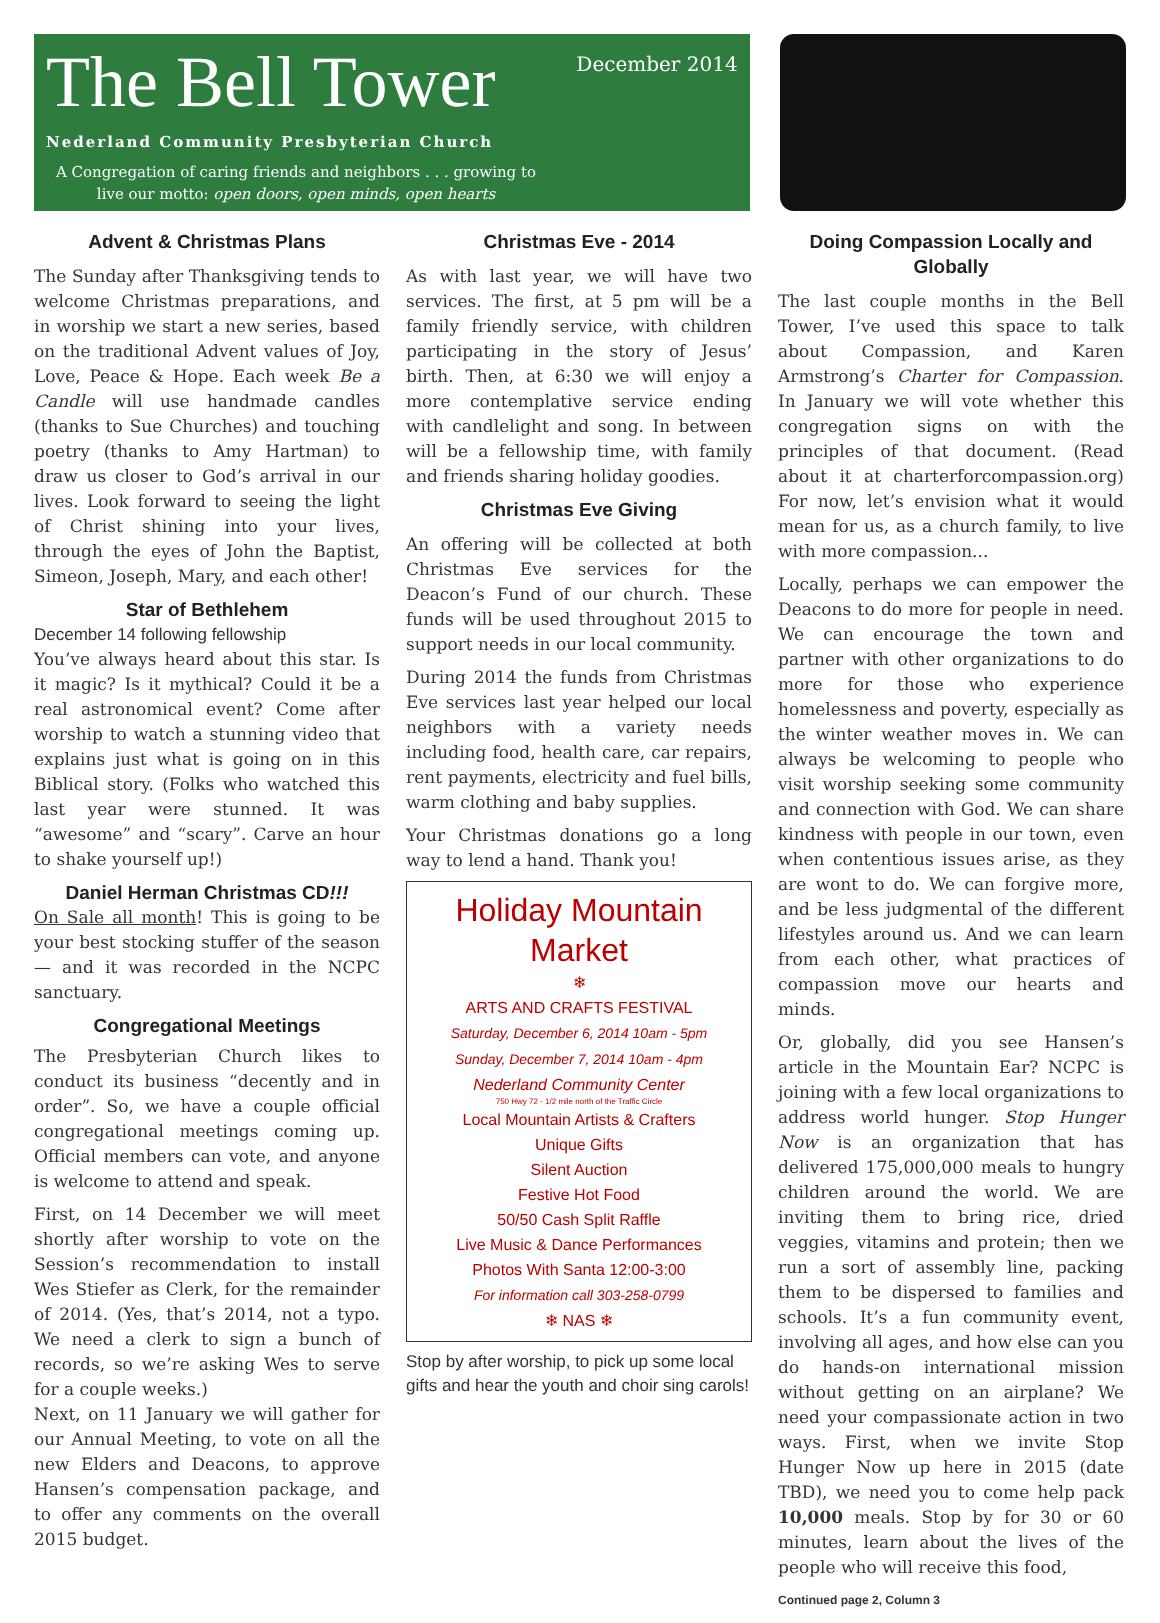The Bell Tower
December 2014
Nederland Community Presbyterian Church
A Congregation of caring friends and neighbors . . . growing to live our motto: open doors, open minds, open hearts
Advent & Christmas Plans
The Sunday after Thanksgiving tends to welcome Christmas preparations, and in worship we start a new series, based on the traditional Advent values of Joy, Love, Peace & Hope. Each week Be a Candle will use handmade candles (thanks to Sue Churches) and touching poetry (thanks to Amy Hartman) to draw us closer to God’s arrival in our lives. Look forward to seeing the light of Christ shining into your lives, through the eyes of John the Baptist, Simeon, Joseph, Mary, and each other!
Star of Bethlehem
December 14 following fellowship
You’ve always heard about this star. Is it magic? Is it mythical? Could it be a real astronomical event? Come after worship to watch a stunning video that explains just what is going on in this Biblical story. (Folks who watched this last year were stunned. It was “awesome” and “scary”. Carve an hour to shake yourself up!)
Daniel Herman Christmas CD!!!
On Sale all month! This is going to be your best stocking stuffer of the season — and it was recorded in the NCPC sanctuary.
Congregational Meetings
The Presbyterian Church likes to conduct its business “decently and in order”. So, we have a couple official congregational meetings coming up. Official members can vote, and anyone is welcome to attend and speak.
First, on 14 December we will meet shortly after worship to vote on the Session’s recommendation to install Wes Stiefer as Clerk, for the remainder of 2014. (Yes, that’s 2014, not a typo. We need a clerk to sign a bunch of records, so we’re asking Wes to serve for a couple weeks.)
Next, on 11 January we will gather for our Annual Meeting, to vote on all the new Elders and Deacons, to approve Hansen’s compensation package, and to offer any comments on the overall 2015 budget.
Christmas Eve - 2014
As with last year, we will have two services. The first, at 5 pm will be a family friendly service, with children participating in the story of Jesus’ birth. Then, at 6:30 we will enjoy a more contemplative service ending with candlelight and song. In between will be a fellowship time, with family and friends sharing holiday goodies.
Christmas Eve Giving
An offering will be collected at both Christmas Eve services for the Deacon’s Fund of our church. These funds will be used throughout 2015 to support needs in our local community.
During 2014 the funds from Christmas Eve services last year helped our local neighbors with a variety needs including food, health care, car repairs, rent payments, electricity and fuel bills, warm clothing and baby supplies.
Your Christmas donations go a long way to lend a hand. Thank you!
Holiday Mountain Market
❄
ARTS AND CRAFTS FESTIVAL
Saturday, December 6, 2014 10am - 5pm
Sunday, December 7, 2014 10am - 4pm
Nederland Community Center
750 Hwy 72 - 1/2 mile north of the Traffic Circle
Local Mountain Artists & Crafters
Unique Gifts
Silent Auction
Festive Hot Food
50/50 Cash Split Raffle
Live Music & Dance Performances
Photos With Santa 12:00-3:00
For information call 303-258-0799
❄ NAS ❄
Stop by after worship, to pick up some local gifts and hear the youth and choir sing carols!
Doing Compassion Locally and Globally
The last couple months in the Bell Tower, I’ve used this space to talk about Compassion, and Karen Armstrong’s Charter for Compassion. In January we will vote whether this congregation signs on with the principles of that document. (Read about it at charterforcompassion.org) For now, let’s envision what it would mean for us, as a church family, to live with more compassion...
Locally, perhaps we can empower the Deacons to do more for people in need. We can encourage the town and partner with other organizations to do more for those who experience homelessness and poverty, especially as the winter weather moves in. We can always be welcoming to people who visit worship seeking some community and connection with God. We can share kindness with people in our town, even when contentious issues arise, as they are wont to do. We can forgive more, and be less judgmental of the different lifestyles around us. And we can learn from each other, what practices of compassion move our hearts and minds.
Or, globally, did you see Hansen’s article in the Mountain Ear? NCPC is joining with a few local organizations to address world hunger. Stop Hunger Now is an organization that has delivered 175,000,000 meals to hungry children around the world. We are inviting them to bring rice, dried veggies, vitamins and protein; then we run a sort of assembly line, packing them to be dispersed to families and schools. It’s a fun community event, involving all ages, and how else can you do hands-on international mission without getting on an airplane? We need your compassionate action in two ways. First, when we invite Stop Hunger Now up here in 2015 (date TBD), we need you to come help pack 10,000 meals. Stop by for 30 or 60 minutes, learn about the lives of the people who will receive this food,
Continued page 2, Column 3